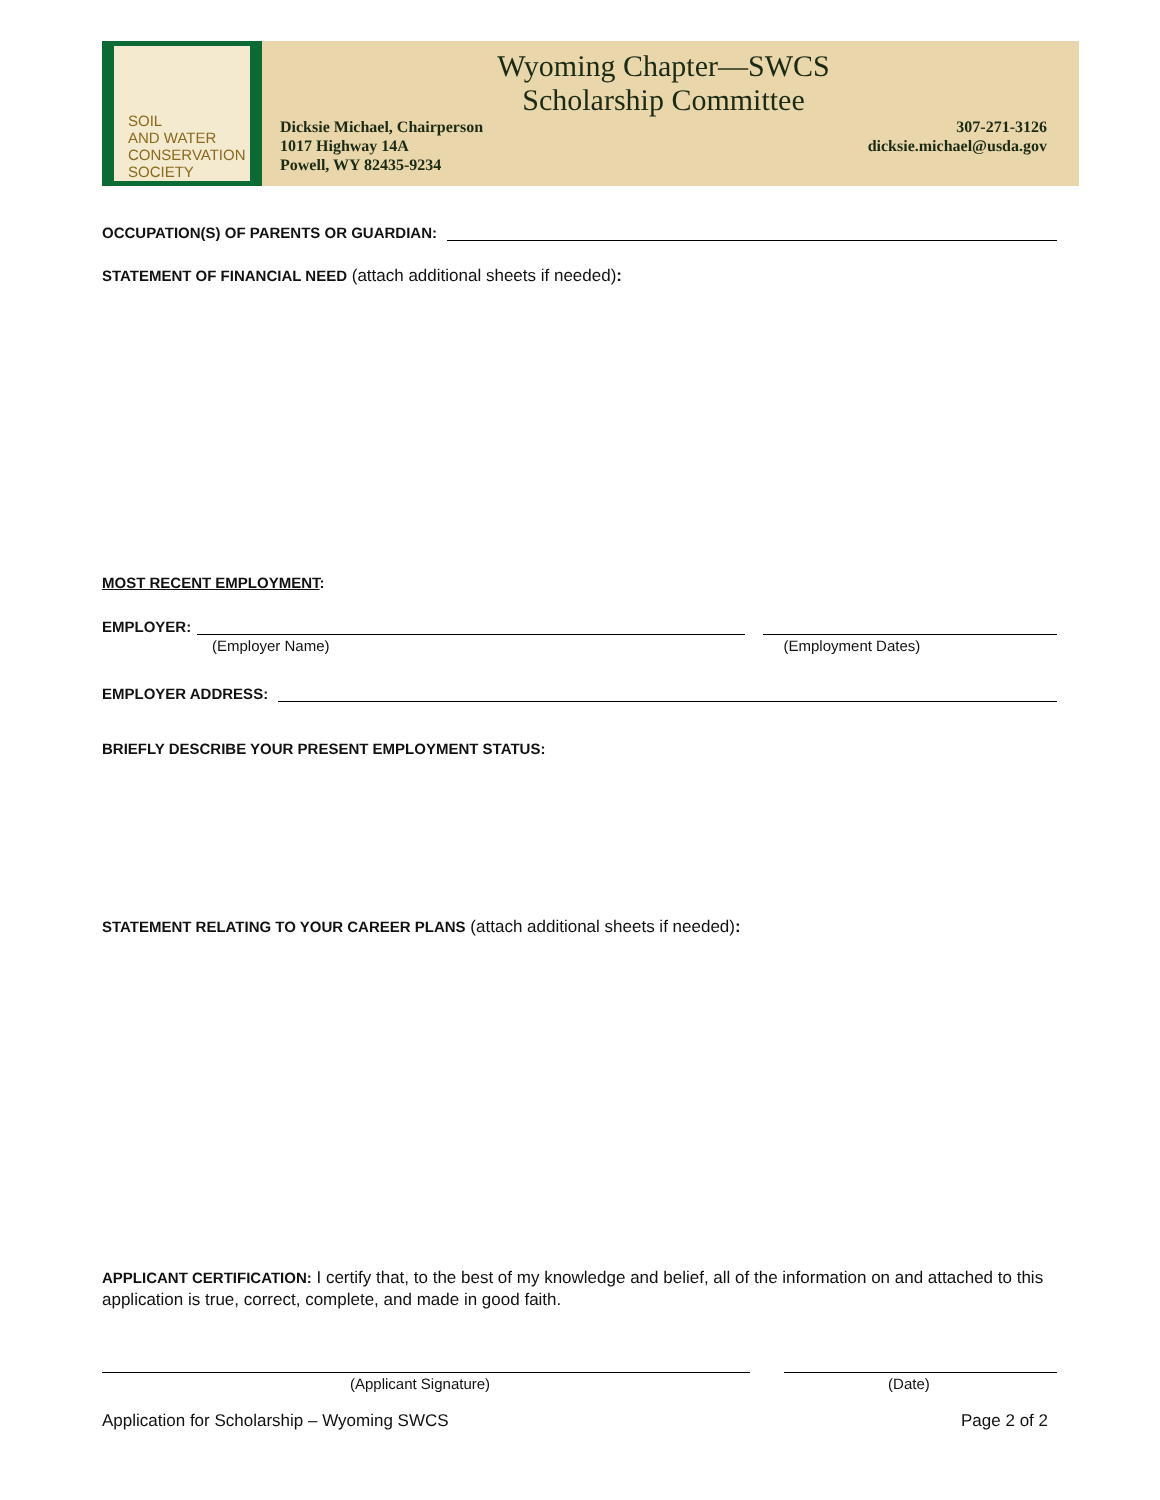SOIL
AND WATER
CONSERVATION
SOCIETY
Wyoming Chapter—SWCS
Scholarship Committee
Dicksie Michael, Chairperson
1017 Highway 14A
Powell, WY 82435-9234
307-271-3126
dicksie.michael@usda.gov
OCCUPATION(S) OF PARENTS OR GUARDIAN:
STATEMENT OF FINANCIAL NEED (attach additional sheets if needed):
MOST RECENT EMPLOYMENT:
EMPLOYER:
(Employer Name) (Employment Dates)
EMPLOYER ADDRESS:
BRIEFLY DESCRIBE YOUR PRESENT EMPLOYMENT STATUS:
STATEMENT RELATING TO YOUR CAREER PLANS (attach additional sheets if needed):
APPLICANT CERTIFICATION: I certify that, to the best of my knowledge and belief, all of the information on and attached to this application is true, correct, complete, and made in good faith.
(Applicant Signature) (Date)
Application for Scholarship – Wyoming SWCS Page 2 of 2